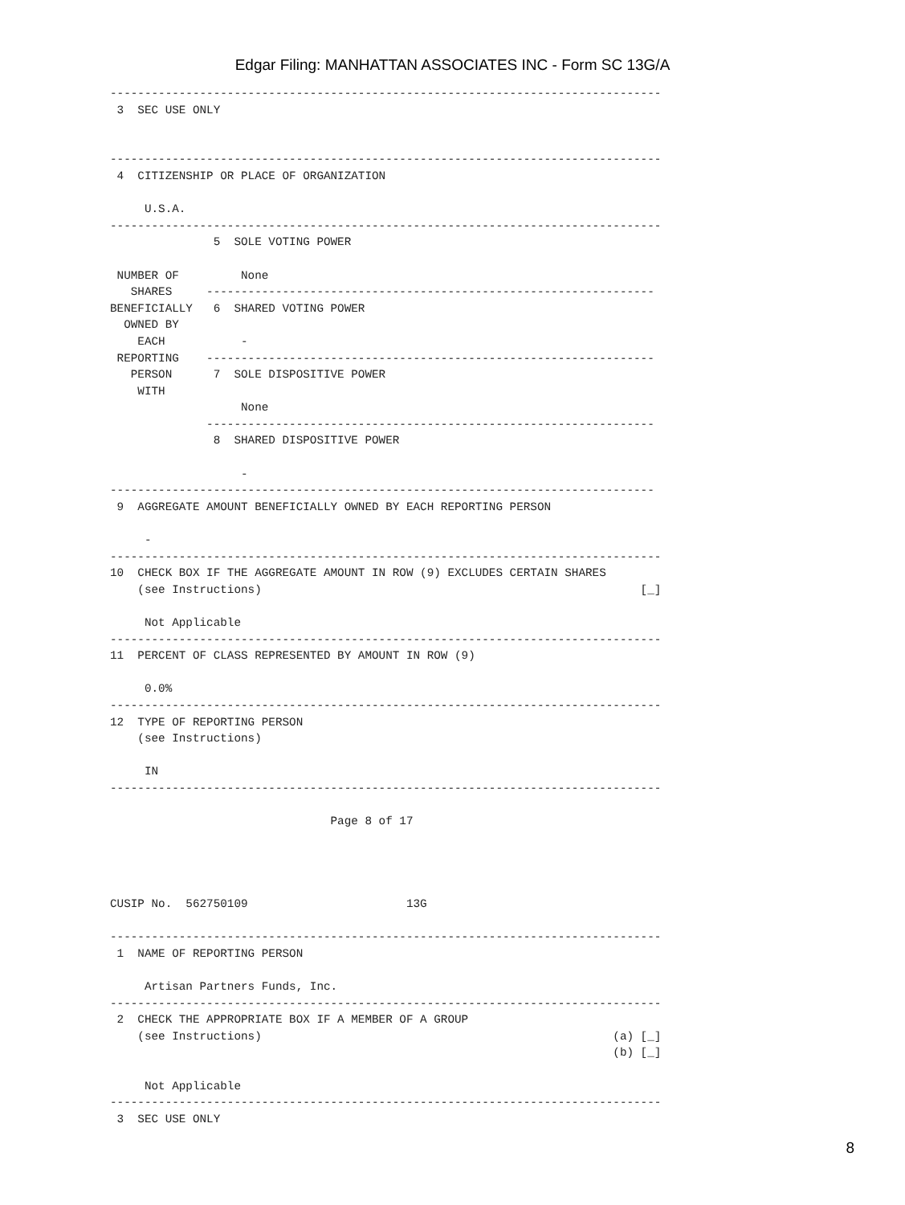Edgar Filing: MANHATTAN ASSOCIATES INC - Form SC 13G/A
--------------------------------------------------------------------------------
 3  SEC USE ONLY


--------------------------------------------------------------------------------
 4  CITIZENSHIP OR PLACE OF ORGANIZATION

     U.S.A.
--------------------------------------------------------------------------------
               5  SOLE VOTING POWER

 NUMBER OF         None
   SHARES     -----------------------------------------------------------------
BENEFICIALLY   6  SHARED VOTING POWER
  OWNED BY
    EACH           -
 REPORTING    -----------------------------------------------------------------
   PERSON      7  SOLE DISPOSITIVE POWER
    WITH
                   None
              -----------------------------------------------------------------
               8  SHARED DISPOSITIVE POWER

                   -
-------------------------------------------------------------------------------
 9  AGGREGATE AMOUNT BENEFICIALLY OWNED BY EACH REPORTING PERSON

     -
--------------------------------------------------------------------------------
10  CHECK BOX IF THE AGGREGATE AMOUNT IN ROW (9) EXCLUDES CERTAIN SHARES
    (see Instructions)                                                       [_]

     Not Applicable
--------------------------------------------------------------------------------
11  PERCENT OF CLASS REPRESENTED BY AMOUNT IN ROW (9)

     0.0%
--------------------------------------------------------------------------------
12  TYPE OF REPORTING PERSON
    (see Instructions)

     IN
--------------------------------------------------------------------------------

                                Page 8 of 17




CUSIP No.  562750109                       13G

--------------------------------------------------------------------------------
 1  NAME OF REPORTING PERSON

     Artisan Partners Funds, Inc.
--------------------------------------------------------------------------------
 2  CHECK THE APPROPRIATE BOX IF A MEMBER OF A GROUP
    (see Instructions)                                                   (a) [_]
                                                                         (b) [_]

     Not Applicable
--------------------------------------------------------------------------------
 3  SEC USE ONLY
8